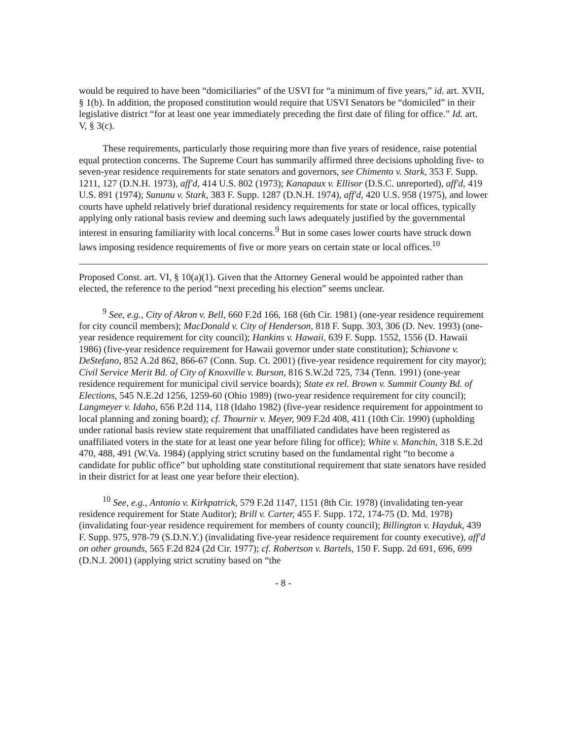would be required to have been “domiciliaries” of the USVI for “a minimum of five years,” id. art. XVII, § 1(b). In addition, the proposed constitution would require that USVI Senators be “domiciled” in their legislative district “for at least one year immediately preceding the first date of filing for office.” Id. art. V, § 3(c).
These requirements, particularly those requiring more than five years of residence, raise potential equal protection concerns. The Supreme Court has summarily affirmed three decisions upholding five- to seven-year residence requirements for state senators and governors, see Chimento v. Stark, 353 F. Supp. 1211, 127 (D.N.H. 1973), aff'd, 414 U.S. 802 (1973); Kanapaux v. Ellisor (D.S.C. unreported), aff'd, 419 U.S. 891 (1974); Sununu v. Stark, 383 F. Supp. 1287 (D.N.H. 1974), aff'd, 420 U.S. 958 (1975), and lower courts have upheld relatively brief durational residency requirements for state or local offices, typically applying only rational basis review and deeming such laws adequately justified by the governmental interest in ensuring familiarity with local concerns.<sup>9</sup> But in some cases lower courts have struck down laws imposing residence requirements of five or more years on certain state or local offices.<sup>10</sup>
Proposed Const. art. VI, § 10(a)(1). Given that the Attorney General would be appointed rather than elected, the reference to the period “next preceding his election” seems unclear.
<sup>9</sup> See, e.g., City of Akron v. Bell, 660 F.2d 166, 168 (6th Cir. 1981) (one-year residence requirement for city council members); MacDonald v. City of Henderson, 818 F. Supp. 303, 306 (D. Nev. 1993) (one-year residence requirement for city council); Hankins v. Hawaii, 639 F. Supp. 1552, 1556 (D. Hawaii 1986) (five-year residence requirement for Hawaii governor under state constitution); Schiavone v. DeStefano, 852 A.2d 862, 866-67 (Conn. Sup. Ct. 2001) (five-year residence requirement for city mayor); Civil Service Merit Bd. of City of Knoxville v. Burson, 816 S.W.2d 725, 734 (Tenn. 1991) (one-year residence requirement for municipal civil service boards); State ex rel. Brown v. Summit County Bd. of Elections, 545 N.E.2d 1256, 1259-60 (Ohio 1989) (two-year residence requirement for city council); Langmeyer v. Idaho, 656 P.2d 114, 118 (Idaho 1982) (five-year residence requirement for appointment to local planning and zoning board); cf. Thournir v. Meyer, 909 F.2d 408, 411 (10th Cir. 1990) (upholding under rational basis review state requirement that unaffiliated candidates have been registered as unaffiliated voters in the state for at least one year before filing for office); White v. Manchin, 318 S.E.2d 470, 488, 491 (W.Va. 1984) (applying strict scrutiny based on the fundamental right “to become a candidate for public office” but upholding state constitutional requirement that state senators have resided in their district for at least one year before their election).
<sup>10</sup> See, e.g., Antonio v. Kirkpatrick, 579 F.2d 1147, 1151 (8th Cir. 1978) (invalidating ten-year residence requirement for State Auditor); Brill v. Carter, 455 F. Supp. 172, 174-75 (D. Md. 1978) (invalidating four-year residence requirement for members of county council); Billington v. Hayduk, 439 F. Supp. 975, 978-79 (S.D.N.Y.) (invalidating five-year residence requirement for county executive), aff'd on other grounds, 565 F.2d 824 (2d Cir. 1977); cf. Robertson v. Bartels, 150 F. Supp. 2d 691, 696, 699 (D.N.J. 2001) (applying strict scrutiny based on “the
- 8 -